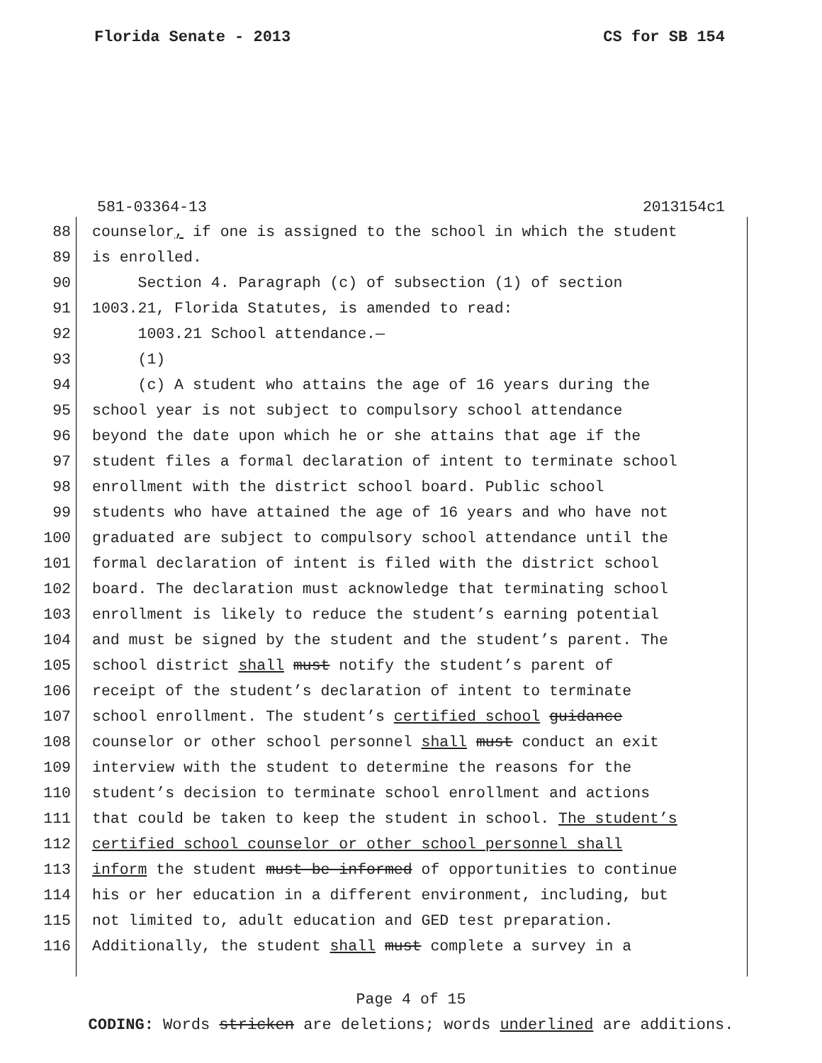Florida Senate - 2013 CS for SB 154
581-03364-13 2013154c1
88 counselor, if one is assigned to the school in which the student
89 is enrolled.
90 Section 4. Paragraph (c) of subsection (1) of section
91 1003.21, Florida Statutes, is amended to read:
92 1003.21 School attendance.—
93 (1)
94 (c) A student who attains the age of 16 years during the
95 school year is not subject to compulsory school attendance
96 beyond the date upon which he or she attains that age if the
97 student files a formal declaration of intent to terminate school
98 enrollment with the district school board. Public school
99 students who have attained the age of 16 years and who have not
100 graduated are subject to compulsory school attendance until the
101 formal declaration of intent is filed with the district school
102 board. The declaration must acknowledge that terminating school
103 enrollment is likely to reduce the student’s earning potential
104 and must be signed by the student and the student’s parent. The
105 school district shall must notify the student’s parent of
106 receipt of the student’s declaration of intent to terminate
107 school enrollment. The student’s certified school guidance
108 counselor or other school personnel shall must conduct an exit
109 interview with the student to determine the reasons for the
110 student’s decision to terminate school enrollment and actions
111 that could be taken to keep the student in school. The student’s
112 certified school counselor or other school personnel shall
113 inform the student must be informed of opportunities to continue
114 his or her education in a different environment, including, but
115 not limited to, adult education and GED test preparation.
116 Additionally, the student shall must complete a survey in a
Page 4 of 15
CODING: Words stricken are deletions; words underlined are additions.